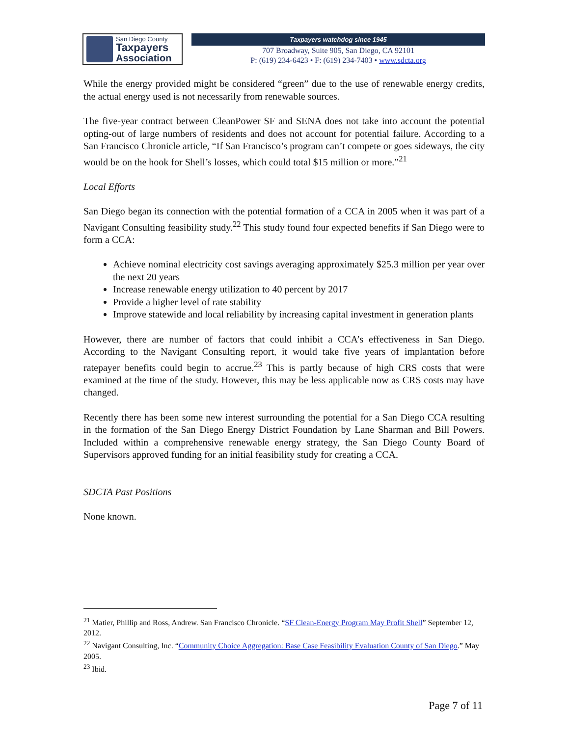San Diego County
Taxpayers
Association
Taxpayers watchdog since 1945
707 Broadway, Suite 905, San Diego, CA 92101
P: (619) 234-6423 • F: (619) 234-7403 • www.sdcta.org
While the energy provided might be considered “green” due to the use of renewable energy credits, the actual energy used is not necessarily from renewable sources.
The five-year contract between CleanPower SF and SENA does not take into account the potential opting-out of large numbers of residents and does not account for potential failure. According to a San Francisco Chronicle article, “If San Francisco’s program can’t compete or goes sideways, the city would be on the hook for Shell’s losses, which could total $15 million or more.”<sup>21</sup>
Local Efforts
San Diego began its connection with the potential formation of a CCA in 2005 when it was part of a Navigant Consulting feasibility study.<sup>22</sup> This study found four expected benefits if San Diego were to form a CCA:
Achieve nominal electricity cost savings averaging approximately $25.3 million per year over the next 20 years
Increase renewable energy utilization to 40 percent by 2017
Provide a higher level of rate stability
Improve statewide and local reliability by increasing capital investment in generation plants
However, there are number of factors that could inhibit a CCA’s effectiveness in San Diego. According to the Navigant Consulting report, it would take five years of implantation before ratepayer benefits could begin to accrue.<sup>23</sup> This is partly because of high CRS costs that were examined at the time of the study. However, this may be less applicable now as CRS costs may have changed.
Recently there has been some new interest surrounding the potential for a San Diego CCA resulting in the formation of the San Diego Energy District Foundation by Lane Sharman and Bill Powers. Included within a comprehensive renewable energy strategy, the San Diego County Board of Supervisors approved funding for an initial feasibility study for creating a CCA.
SDCTA Past Positions
None known.
<sup>21</sup> Matier, Phillip and Ross, Andrew. San Francisco Chronicle. “SF Clean-Energy Program May Profit Shell” September 12, 2012.
<sup>22</sup> Navigant Consulting, Inc. “Community Choice Aggregation: Base Case Feasibility Evaluation County of San Diego.” May 2005.
<sup>23</sup> Ibid.
Page 7 of 11